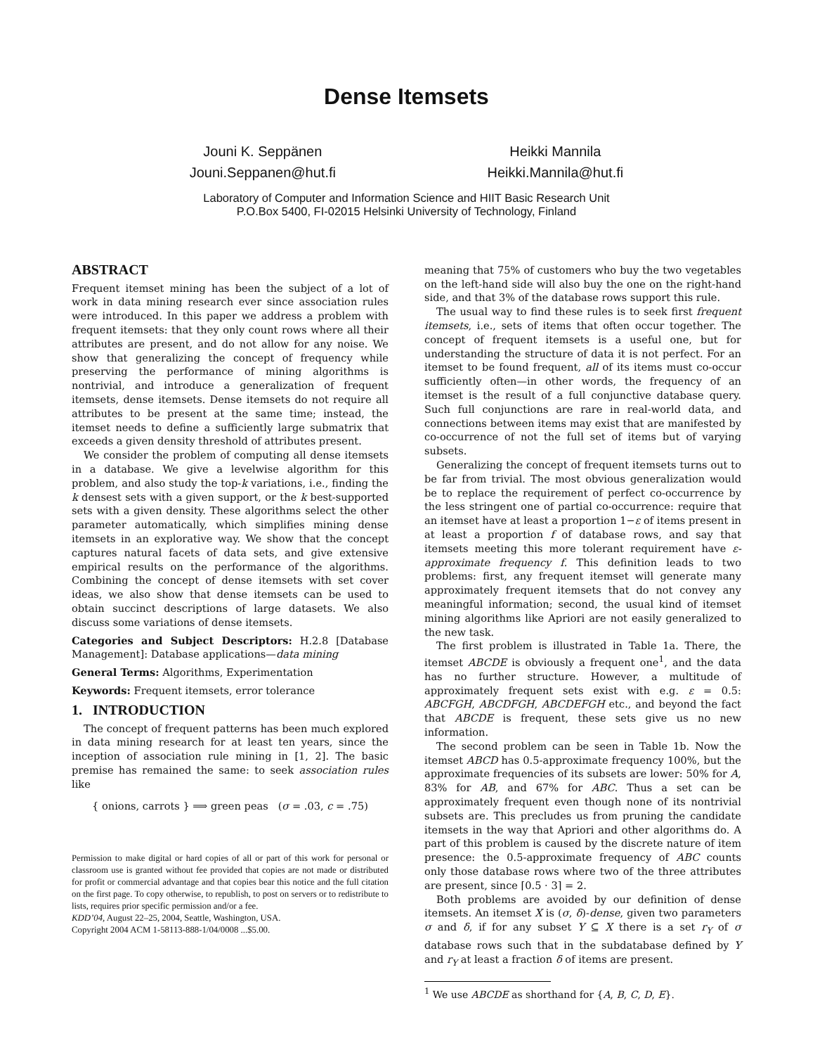Dense Itemsets
Jouni K. Seppänen
Jouni.Seppanen@hut.fi
Heikki Mannila
Heikki.Mannila@hut.fi
Laboratory of Computer and Information Science and HIIT Basic Research Unit
P.O.Box 5400, FI-02015 Helsinki University of Technology, Finland
ABSTRACT
Frequent itemset mining has been the subject of a lot of work in data mining research ever since association rules were introduced. In this paper we address a problem with frequent itemsets: that they only count rows where all their attributes are present, and do not allow for any noise. We show that generalizing the concept of frequency while preserving the performance of mining algorithms is nontrivial, and introduce a generalization of frequent itemsets, dense itemsets. Dense itemsets do not require all attributes to be present at the same time; instead, the itemset needs to define a sufficiently large submatrix that exceeds a given density threshold of attributes present.
We consider the problem of computing all dense itemsets in a database. We give a levelwise algorithm for this problem, and also study the top-k variations, i.e., finding the k densest sets with a given support, or the k best-supported sets with a given density. These algorithms select the other parameter automatically, which simplifies mining dense itemsets in an explorative way. We show that the concept captures natural facets of data sets, and give extensive empirical results on the performance of the algorithms. Combining the concept of dense itemsets with set cover ideas, we also show that dense itemsets can be used to obtain succinct descriptions of large datasets. We also discuss some variations of dense itemsets.
Categories and Subject Descriptors: H.2.8 [Database Management]: Database applications—data mining
General Terms: Algorithms, Experimentation
Keywords: Frequent itemsets, error tolerance
1. INTRODUCTION
The concept of frequent patterns has been much explored in data mining research for at least ten years, since the inception of association rule mining in [1, 2]. The basic premise has remained the same: to seek association rules like
{ onions, carrots } ⟹ green peas (σ = .03, c = .75)
Permission to make digital or hard copies of all or part of this work for personal or classroom use is granted without fee provided that copies are not made or distributed for profit or commercial advantage and that copies bear this notice and the full citation on the first page. To copy otherwise, to republish, to post on servers or to redistribute to lists, requires prior specific permission and/or a fee.
KDD’04, August 22–25, 2004, Seattle, Washington, USA.
Copyright 2004 ACM 1-58113-888-1/04/0008 ...$5.00.
meaning that 75% of customers who buy the two vegetables on the left-hand side will also buy the one on the right-hand side, and that 3% of the database rows support this rule.
The usual way to find these rules is to seek first frequent itemsets, i.e., sets of items that often occur together. The concept of frequent itemsets is a useful one, but for understanding the structure of data it is not perfect. For an itemset to be found frequent, all of its items must co-occur sufficiently often—in other words, the frequency of an itemset is the result of a full conjunctive database query. Such full conjunctions are rare in real-world data, and connections between items may exist that are manifested by co-occurrence of not the full set of items but of varying subsets.
Generalizing the concept of frequent itemsets turns out to be far from trivial. The most obvious generalization would be to replace the requirement of perfect co-occurrence by the less stringent one of partial co-occurrence: require that an itemset have at least a proportion 1−ε of items present in at least a proportion f of database rows, and say that itemsets meeting this more tolerant requirement have ε-approximate frequency f. This definition leads to two problems: first, any frequent itemset will generate many approximately frequent itemsets that do not convey any meaningful information; second, the usual kind of itemset mining algorithms like Apriori are not easily generalized to the new task.
The first problem is illustrated in Table 1a. There, the itemset ABCDE is obviously a frequent one<sup>1</sup>, and the data has no further structure. However, a multitude of approximately frequent sets exist with e.g. ε = 0.5: ABCFGH, ABCDFGH, ABCDEFGH etc., and beyond the fact that ABCDE is frequent, these sets give us no new information.
The second problem can be seen in Table 1b. Now the itemset ABCD has 0.5-approximate frequency 100%, but the approximate frequencies of its subsets are lower: 50% for A, 83% for AB, and 67% for ABC. Thus a set can be approximately frequent even though none of its nontrivial subsets are. This precludes us from pruning the candidate itemsets in the way that Apriori and other algorithms do. A part of this problem is caused by the discrete nature of item presence: the 0.5-approximate frequency of ABC counts only those database rows where two of the three attributes are present, since ⌈0.5 · 3⌉ = 2.
Both problems are avoided by our definition of dense itemsets. An itemset X is (σ, δ)-dense, given two parameters σ and δ, if for any subset Y ⊆ X there is a set r<sub>Y</sub> of σ database rows such that in the subdatabase defined by Y and r<sub>Y</sub> at least a fraction δ of items are present.
<sup>1</sup> We use ABCDE as shorthand for {A, B, C, D, E}.